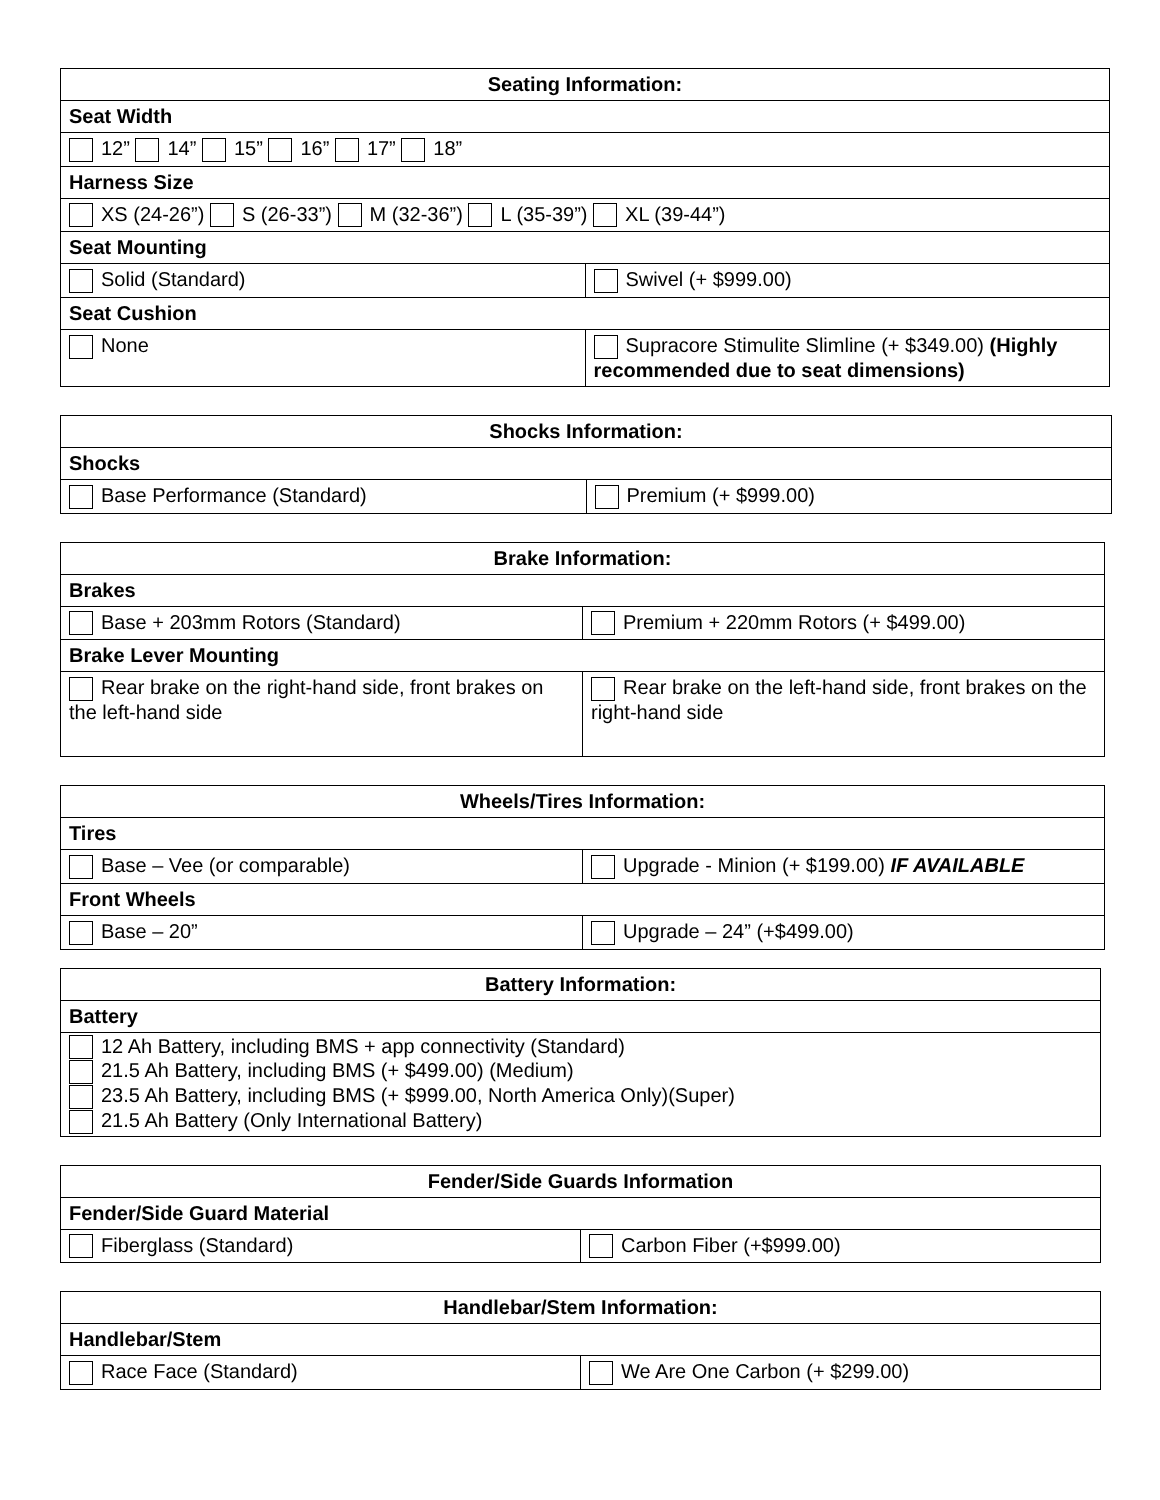| Seating Information: | |
| --- | --- |
| Seat Width | |
| 12” 14” 15” 16” 17” 18” | |
| Harness Size | |
| XS (24-26”) S (26-33”) M (32-36”) L (35-39”) XL (39-44”) | |
| Seat Mounting | |
| Solid (Standard) | Swivel (+ $999.00) |
| Seat Cushion | |
| None | Supracore Stimulite Slimline (+ $349.00) (Highly recommended due to seat dimensions) |
| Shocks Information: | |
| --- | --- |
| Shocks | |
| Base Performance (Standard) | Premium (+ $999.00) |
| Brake Information: | |
| --- | --- |
| Brakes | |
| Base + 203mm Rotors (Standard) | Premium + 220mm Rotors (+ $499.00) |
| Brake Lever Mounting | |
| Rear brake on the right-hand side, front brakes on the left-hand side | Rear brake on the left-hand side, front brakes on the right-hand side |
| Wheels/Tires Information: | |
| --- | --- |
| Tires | |
| Base – Vee (or comparable) | Upgrade - Minion (+ $199.00) IF AVAILABLE |
| Front Wheels | |
| Base – 20” | Upgrade – 24” (+$499.00) |
| Battery Information: |
| --- |
| Battery |
| 12 Ah Battery, including BMS + app connectivity (Standard) 21.5 Ah Battery, including BMS (+ $499.00) (Medium) 23.5 Ah Battery, including BMS (+ $999.00, North America Only)(Super) 21.5 Ah Battery (Only International Battery) |
| Fender/Side Guards Information | |
| --- | --- |
| Fender/Side Guard Material | |
| Fiberglass (Standard) | Carbon Fiber (+$999.00) |
| Handlebar/Stem Information: | |
| --- | --- |
| Handlebar/Stem | |
| Race Face (Standard) | We Are One Carbon (+ $299.00) |